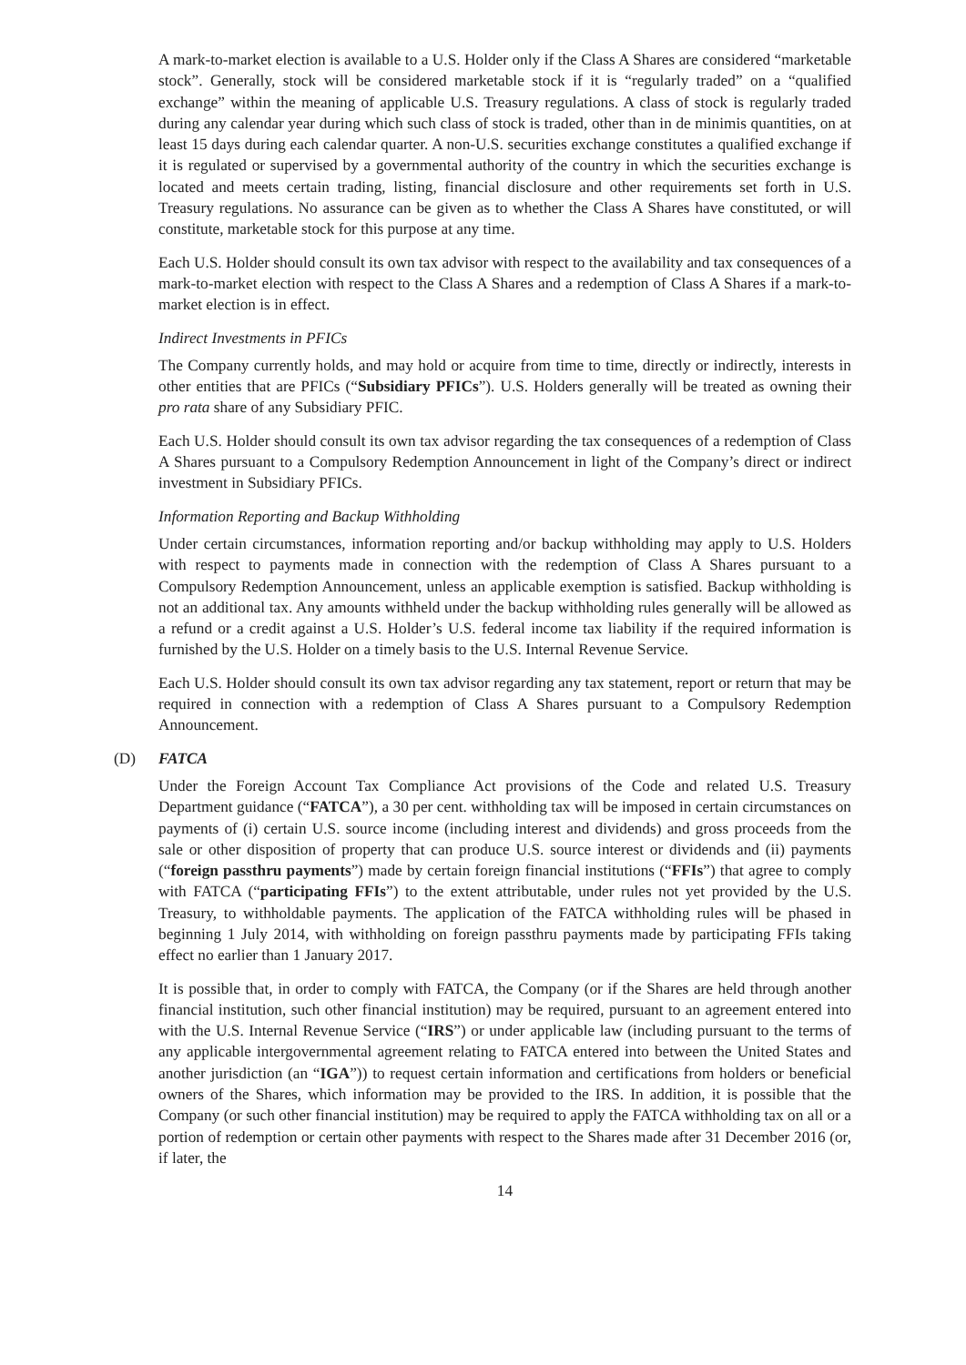A mark-to-market election is available to a U.S. Holder only if the Class A Shares are considered “marketable stock”. Generally, stock will be considered marketable stock if it is “regularly traded” on a “qualified exchange” within the meaning of applicable U.S. Treasury regulations. A class of stock is regularly traded during any calendar year during which such class of stock is traded, other than in de minimis quantities, on at least 15 days during each calendar quarter. A non-U.S. securities exchange constitutes a qualified exchange if it is regulated or supervised by a governmental authority of the country in which the securities exchange is located and meets certain trading, listing, financial disclosure and other requirements set forth in U.S. Treasury regulations. No assurance can be given as to whether the Class A Shares have constituted, or will constitute, marketable stock for this purpose at any time.
Each U.S. Holder should consult its own tax advisor with respect to the availability and tax consequences of a mark-to-market election with respect to the Class A Shares and a redemption of Class A Shares if a mark-to-market election is in effect.
Indirect Investments in PFICs
The Company currently holds, and may hold or acquire from time to time, directly or indirectly, interests in other entities that are PFICs (“Subsidiary PFICs”). U.S. Holders generally will be treated as owning their pro rata share of any Subsidiary PFIC.
Each U.S. Holder should consult its own tax advisor regarding the tax consequences of a redemption of Class A Shares pursuant to a Compulsory Redemption Announcement in light of the Company’s direct or indirect investment in Subsidiary PFICs.
Information Reporting and Backup Withholding
Under certain circumstances, information reporting and/or backup withholding may apply to U.S. Holders with respect to payments made in connection with the redemption of Class A Shares pursuant to a Compulsory Redemption Announcement, unless an applicable exemption is satisfied. Backup withholding is not an additional tax. Any amounts withheld under the backup withholding rules generally will be allowed as a refund or a credit against a U.S. Holder’s U.S. federal income tax liability if the required information is furnished by the U.S. Holder on a timely basis to the U.S. Internal Revenue Service.
Each U.S. Holder should consult its own tax advisor regarding any tax statement, report or return that may be required in connection with a redemption of Class A Shares pursuant to a Compulsory Redemption Announcement.
(D) FATCA
Under the Foreign Account Tax Compliance Act provisions of the Code and related U.S. Treasury Department guidance (“FATCA”), a 30 per cent. withholding tax will be imposed in certain circumstances on payments of (i) certain U.S. source income (including interest and dividends) and gross proceeds from the sale or other disposition of property that can produce U.S. source interest or dividends and (ii) payments (“foreign passthru payments”) made by certain foreign financial institutions (“FFIs”) that agree to comply with FATCA (“participating FFIs”) to the extent attributable, under rules not yet provided by the U.S. Treasury, to withholdable payments. The application of the FATCA withholding rules will be phased in beginning 1 July 2014, with withholding on foreign passthru payments made by participating FFIs taking effect no earlier than 1 January 2017.
It is possible that, in order to comply with FATCA, the Company (or if the Shares are held through another financial institution, such other financial institution) may be required, pursuant to an agreement entered into with the U.S. Internal Revenue Service (“IRS”) or under applicable law (including pursuant to the terms of any applicable intergovernmental agreement relating to FATCA entered into between the United States and another jurisdiction (an “IGA”)) to request certain information and certifications from holders or beneficial owners of the Shares, which information may be provided to the IRS. In addition, it is possible that the Company (or such other financial institution) may be required to apply the FATCA withholding tax on all or a portion of redemption or certain other payments with respect to the Shares made after 31 December 2016 (or, if later, the
14